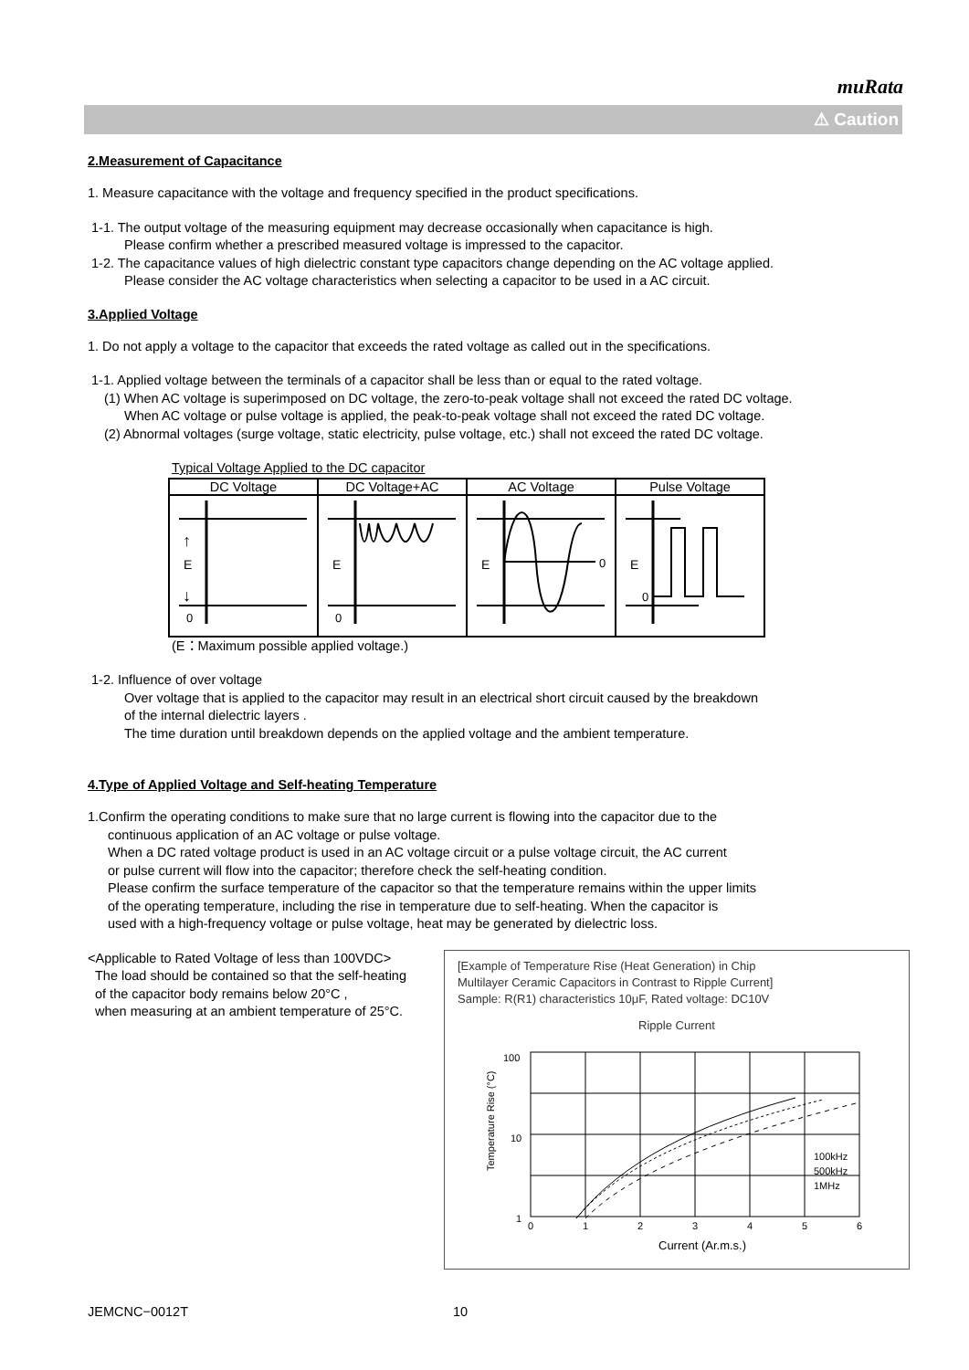muRata
⚠ Caution
2.Measurement of Capacitance
1. Measure capacitance with the voltage and frequency specified in the product specifications.
1-1. The output voltage of the measuring equipment may decrease occasionally when capacitance is high.
Please confirm whether a prescribed measured voltage is impressed to the capacitor.
1-2. The capacitance values of high dielectric constant type capacitors change depending on the AC voltage applied.
Please consider the AC voltage characteristics when selecting a capacitor to be used in a AC circuit.
3.Applied Voltage
1. Do not apply a voltage to the capacitor that exceeds the rated voltage as called out in the specifications.
1-1. Applied voltage between the terminals of a capacitor shall be less than or equal to the rated voltage.
(1) When AC voltage is superimposed on DC voltage, the zero-to-peak voltage shall not exceed the rated DC voltage.
When AC voltage or pulse voltage is applied, the peak-to-peak voltage shall not exceed the rated DC voltage.
(2) Abnormal voltages (surge voltage, static electricity, pulse voltage, etc.) shall not exceed the rated DC voltage.
Typical Voltage Applied to the DC capacitor
| DC Voltage | DC Voltage+AC | AC Voltage | Pulse Voltage |
| --- | --- | --- | --- |
| E 0 ↑ ↓ | E 0 | E 0 | E 0 |
(E：Maximum possible applied voltage.)
1-2. Influence of over voltage
Over voltage that is applied to the capacitor may result in an electrical short circuit caused by the breakdown
of the internal dielectric layers .
The time duration until breakdown depends on the applied voltage and the ambient temperature.
4.Type of Applied Voltage and Self-heating Temperature
1.Confirm the operating conditions to make sure that no large current is flowing into the capacitor due to the
continuous application of an AC voltage or pulse voltage.
When a DC rated voltage product is used in an AC voltage circuit or a pulse voltage circuit, the AC current
or pulse current will flow into the capacitor; therefore check the self-heating condition.
Please confirm the surface temperature of the capacitor so that the temperature remains within the upper limits
of the operating temperature, including the rise in temperature due to self-heating. When the capacitor is
used with a high-frequency voltage or pulse voltage, heat may be generated by dielectric loss.
<Applicable to Rated Voltage of less than 100VDC>
The load should be contained so that the self-heating
of the capacitor body remains below 20°C ,
when measuring at an ambient temperature of 25°C.
[Example of Temperature Rise (Heat Generation) in Chip
Multilayer Ceramic Capacitors in Contrast to Ripple Current]
Sample: R(R1) characteristics 10μF, Rated voltage: DC10V
Ripple Current
100
10
1
Temperature Rise (°C)
0
1
2
3
4
5
6
100kHz
500kHz
1MHz
Current (Ar.m.s.)
JEMCNC−0012T 10